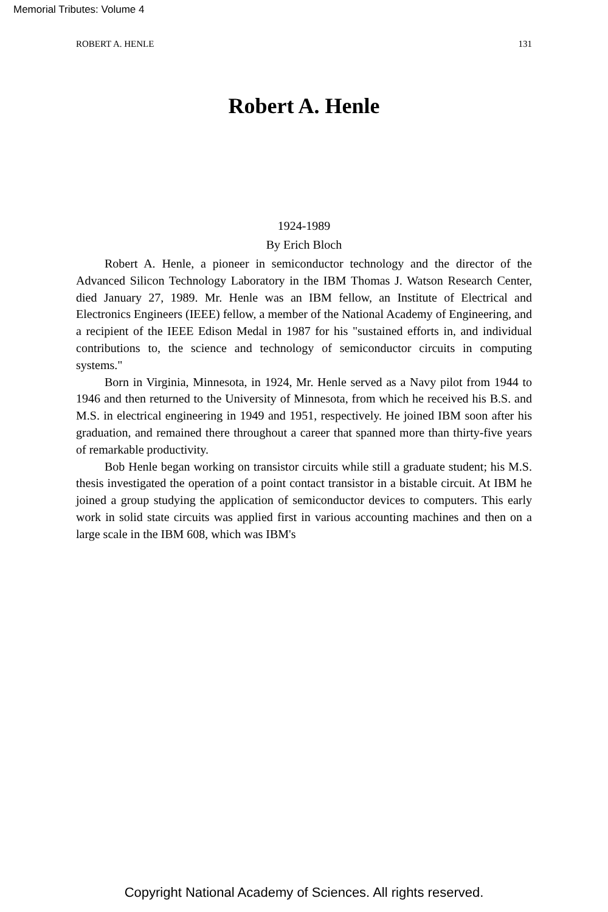Memorial Tributes: Volume 4
ROBERT A. HENLE 131
Robert A. Henle
1924-1989
By Erich Bloch
Robert A. Henle, a pioneer in semiconductor technology and the director of the Advanced Silicon Technology Laboratory in the IBM Thomas J. Watson Research Center, died January 27, 1989. Mr. Henle was an IBM fellow, an Institute of Electrical and Electronics Engineers (IEEE) fellow, a member of the National Academy of Engineering, and a recipient of the IEEE Edison Medal in 1987 for his "sustained efforts in, and individual contributions to, the science and technology of semiconductor circuits in computing systems."
Born in Virginia, Minnesota, in 1924, Mr. Henle served as a Navy pilot from 1944 to 1946 and then returned to the University of Minnesota, from which he received his B.S. and M.S. in electrical engineering in 1949 and 1951, respectively. He joined IBM soon after his graduation, and remained there throughout a career that spanned more than thirty-five years of remarkable productivity.
Bob Henle began working on transistor circuits while still a graduate student; his M.S. thesis investigated the operation of a point contact transistor in a bistable circuit. At IBM he joined a group studying the application of semiconductor devices to computers. This early work in solid state circuits was applied first in various accounting machines and then on a large scale in the IBM 608, which was IBM's
Copyright National Academy of Sciences. All rights reserved.